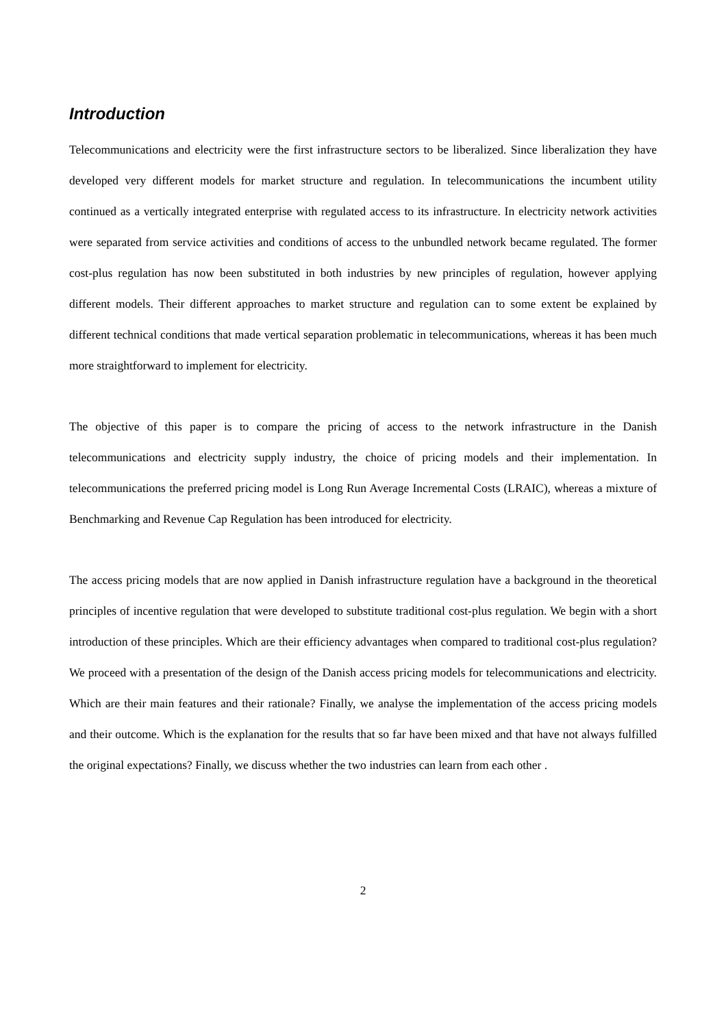Introduction
Telecommunications and electricity were the first infrastructure sectors to be liberalized. Since liberalization they have developed very different models for market structure and regulation. In telecommunications the incumbent utility continued as a vertically integrated enterprise with regulated access to its infrastructure. In electricity network activities were separated from service activities and conditions of access to the unbundled network became regulated. The former cost-plus regulation has now been substituted in both industries by new principles of regulation, however applying different models. Their different approaches to market structure and regulation can to some extent be explained by different technical conditions that made vertical separation problematic in telecommunications, whereas it has been much more straightforward to implement for electricity.
The objective of this paper is to compare the pricing of access to the network infrastructure in the Danish telecommunications and electricity supply industry, the choice of pricing models and their implementation. In telecommunications the preferred pricing model is Long Run Average Incremental Costs (LRAIC), whereas a mixture of Benchmarking and Revenue Cap Regulation has been introduced for electricity.
The access pricing models that are now applied in Danish infrastructure regulation have a background in the theoretical principles of incentive regulation that were developed to substitute traditional cost-plus regulation. We begin with a short introduction of these principles. Which are their efficiency advantages when compared to traditional cost-plus regulation? We proceed with a presentation of the design of the Danish access pricing models for telecommunications and electricity. Which are their main features and their rationale? Finally, we analyse the implementation of the access pricing models and their outcome. Which is the explanation for the results that so far have been mixed and that have not always fulfilled the original expectations? Finally, we discuss whether the two industries can learn from each other .
2